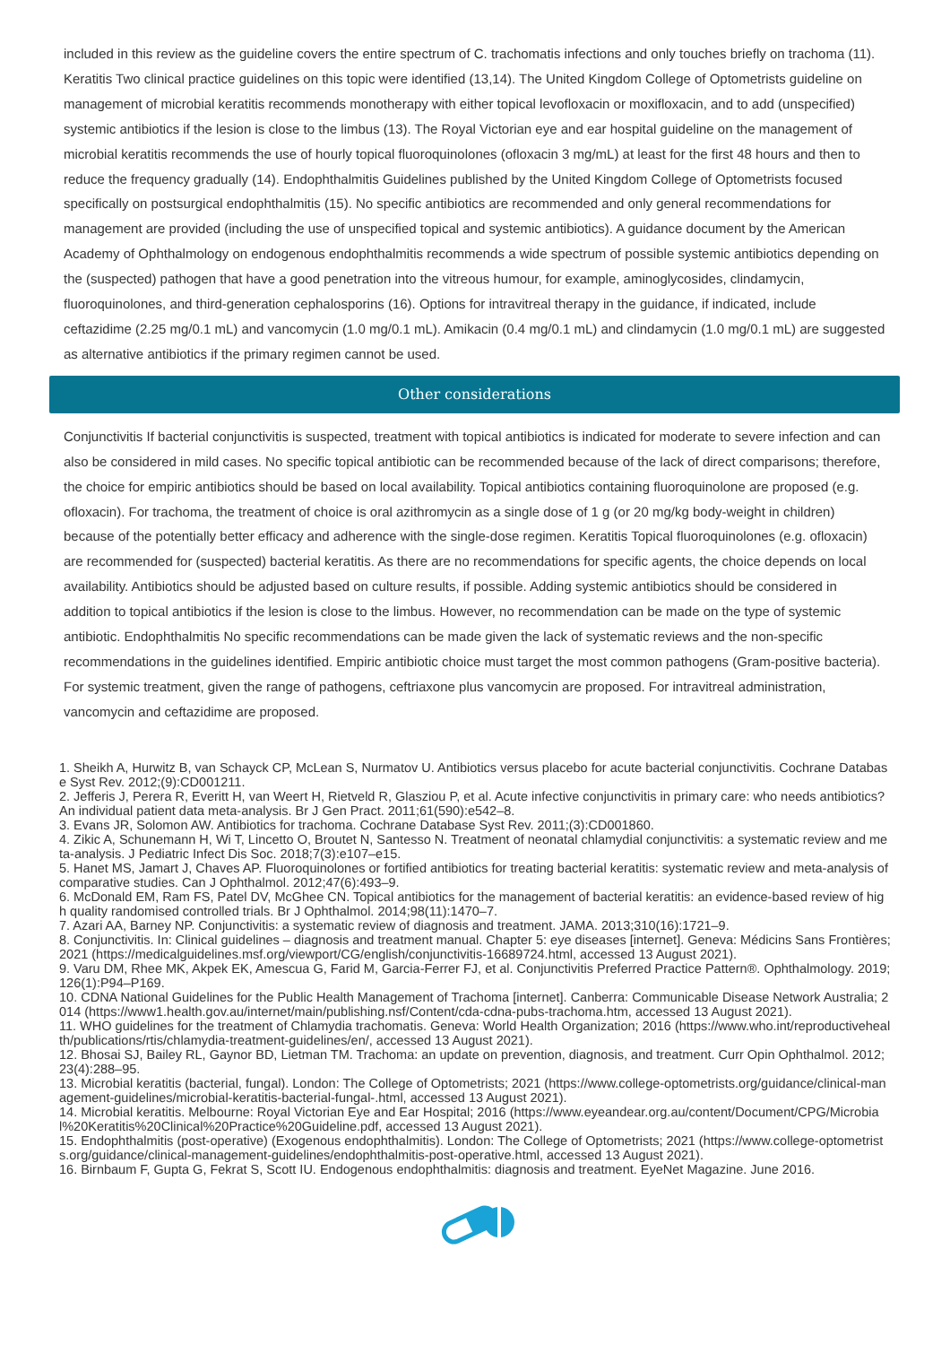included in this review as the guideline covers the entire spectrum of C. trachomatis infections and only touches briefly on trachoma (11). Keratitis Two clinical practice guidelines on this topic were identified (13,14). The United Kingdom College of Optometrists guideline on management of microbial keratitis recommends monotherapy with either topical levofloxacin or moxifloxacin, and to add (unspecified) systemic antibiotics if the lesion is close to the limbus (13). The Royal Victorian eye and ear hospital guideline on the management of microbial keratitis recommends the use of hourly topical fluoroquinolones (ofloxacin 3 mg/mL) at least for the first 48 hours and then to reduce the frequency gradually (14). Endophthalmitis Guidelines published by the United Kingdom College of Optometrists focused specifically on postsurgical endophthalmitis (15). No specific antibiotics are recommended and only general recommendations for management are provided (including the use of unspecified topical and systemic antibiotics). A guidance document by the American Academy of Ophthalmology on endogenous endophthalmitis recommends a wide spectrum of possible systemic antibiotics depending on the (suspected) pathogen that have a good penetration into the vitreous humour, for example, aminoglycosides, clindamycin, fluoroquinolones, and third-generation cephalosporins (16). Options for intravitreal therapy in the guidance, if indicated, include ceftazidime (2.25 mg/0.1 mL) and vancomycin (1.0 mg/0.1 mL). Amikacin (0.4 mg/0.1 mL) and clindamycin (1.0 mg/0.1 mL) are suggested as alternative antibiotics if the primary regimen cannot be used.
Other considerations
Conjunctivitis If bacterial conjunctivitis is suspected, treatment with topical antibiotics is indicated for moderate to severe infection and can also be considered in mild cases. No specific topical antibiotic can be recommended because of the lack of direct comparisons; therefore, the choice for empiric antibiotics should be based on local availability. Topical antibiotics containing fluoroquinolone are proposed (e.g. ofloxacin). For trachoma, the treatment of choice is oral azithromycin as a single dose of 1 g (or 20 mg/kg body-weight in children) because of the potentially better efficacy and adherence with the single-dose regimen. Keratitis Topical fluoroquinolones (e.g. ofloxacin) are recommended for (suspected) bacterial keratitis. As there are no recommendations for specific agents, the choice depends on local availability. Antibiotics should be adjusted based on culture results, if possible. Adding systemic antibiotics should be considered in addition to topical antibiotics if the lesion is close to the limbus. However, no recommendation can be made on the type of systemic antibiotic. Endophthalmitis No specific recommendations can be made given the lack of systematic reviews and the non-specific recommendations in the guidelines identified. Empiric antibiotic choice must target the most common pathogens (Gram-positive bacteria). For systemic treatment, given the range of pathogens, ceftriaxone plus vancomycin are proposed. For intravitreal administration, vancomycin and ceftazidime are proposed.
1. Sheikh A, Hurwitz B, van Schayck CP, McLean S, Nurmatov U. Antibiotics versus placebo for acute bacterial conjunctivitis. Cochrane Database Syst Rev. 2012;(9):CD001211.
2. Jefferis J, Perera R, Everitt H, van Weert H, Rietveld R, Glasziou P, et al. Acute infective conjunctivitis in primary care: who needs antibiotics? An individual patient data meta-analysis. Br J Gen Pract. 2011;61(590):e542–8.
3. Evans JR, Solomon AW. Antibiotics for trachoma. Cochrane Database Syst Rev. 2011;(3):CD001860.
4. Zikic A, Schunemann H, Wi T, Lincetto O, Broutet N, Santesso N. Treatment of neonatal chlamydial conjunctivitis: a systematic review and meta-analysis. J Pediatric Infect Dis Soc. 2018;7(3):e107–e15.
5. Hanet MS, Jamart J, Chaves AP. Fluoroquinolones or fortified antibiotics for treating bacterial keratitis: systematic review and meta-analysis of comparative studies. Can J Ophthalmol. 2012;47(6):493–9.
6. McDonald EM, Ram FS, Patel DV, McGhee CN. Topical antibiotics for the management of bacterial keratitis: an evidence-based review of high quality randomised controlled trials. Br J Ophthalmol. 2014;98(11):1470–7.
7. Azari AA, Barney NP. Conjunctivitis: a systematic review of diagnosis and treatment. JAMA. 2013;310(16):1721–9.
8. Conjunctivitis. In: Clinical guidelines – diagnosis and treatment manual. Chapter 5: eye diseases [internet]. Geneva: Médicins Sans Frontières; 2021 (https://medicalguidelines.msf.org/viewport/CG/english/conjunctivitis-16689724.html, accessed 13 August 2021).
9. Varu DM, Rhee MK, Akpek EK, Amescua G, Farid M, Garcia-Ferrer FJ, et al. Conjunctivitis Preferred Practice Pattern®. Ophthalmology. 2019;126(1):P94–P169.
10. CDNA National Guidelines for the Public Health Management of Trachoma [internet]. Canberra: Communicable Disease Network Australia; 2014 (https://www1.health.gov.au/internet/main/publishing.nsf/Content/cda-cdna-pubs-trachoma.htm, accessed 13 August 2021).
11. WHO guidelines for the treatment of Chlamydia trachomatis. Geneva: World Health Organization; 2016 (https://www.who.int/reproductivehealth/publications/rtis/chlamydia-treatment-guidelines/en/, accessed 13 August 2021).
12. Bhosai SJ, Bailey RL, Gaynor BD, Lietman TM. Trachoma: an update on prevention, diagnosis, and treatment. Curr Opin Ophthalmol. 2012;23(4):288–95.
13. Microbial keratitis (bacterial, fungal). London: The College of Optometrists; 2021 (https://www.college-optometrists.org/guidance/clinical-management-guidelines/microbial-keratitis-bacterial-fungal-.html, accessed 13 August 2021).
14. Microbial keratitis. Melbourne: Royal Victorian Eye and Ear Hospital; 2016 (https://www.eyeandear.org.au/content/Document/CPG/Microbial%20Keratitis%20Clinical%20Practice%20Guideline.pdf, accessed 13 August 2021).
15. Endophthalmitis (post-operative) (Exogenous endophthalmitis). London: The College of Optometrists; 2021 (https://www.college-optometrists.org/guidance/clinical-management-guidelines/endophthalmitis-post-operative.html, accessed 13 August 2021).
16. Birnbaum F, Gupta G, Fekrat S, Scott IU. Endogenous endophthalmitis: diagnosis and treatment. EyeNet Magazine. June 2016.